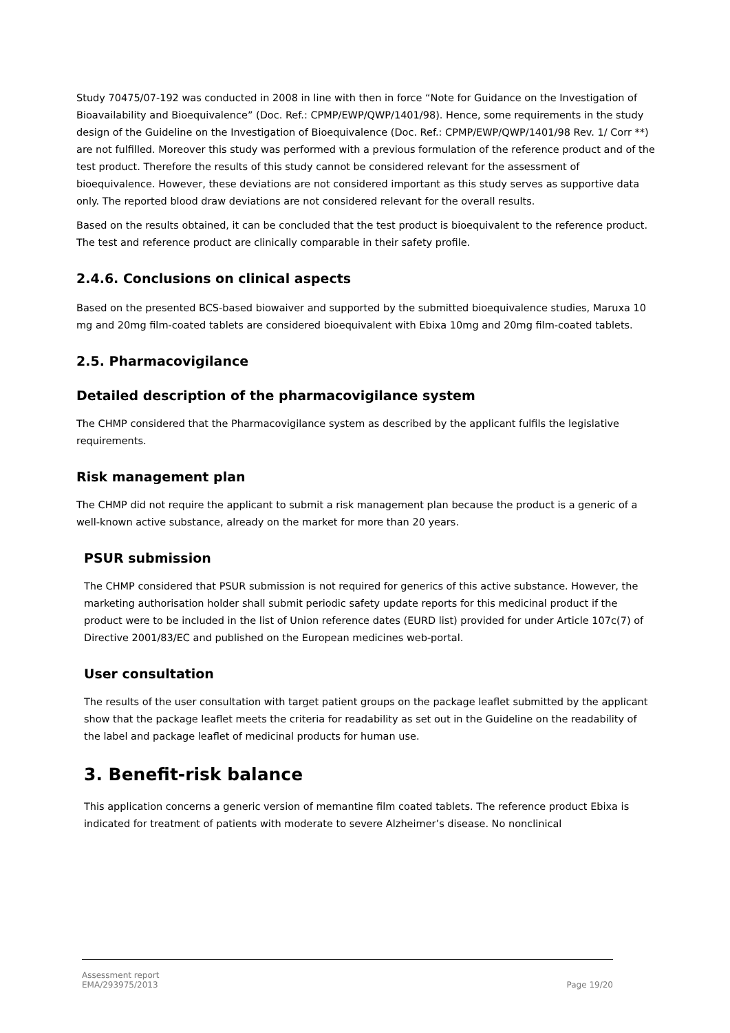Study 70475/07-192 was conducted in 2008 in line with then in force “Note for Guidance on the Investigation of Bioavailability and Bioequivalence” (Doc. Ref.: CPMP/EWP/QWP/1401/98). Hence, some requirements in the study design of the Guideline on the Investigation of Bioequivalence (Doc. Ref.: CPMP/EWP/QWP/1401/98 Rev. 1/ Corr **) are not fulfilled. Moreover this study was performed with a previous formulation of the reference product and of the test product. Therefore the results of this study cannot be considered relevant for the assessment of bioequivalence. However, these deviations are not considered important as this study serves as supportive data only. The reported blood draw deviations are not considered relevant for the overall results.
Based on the results obtained, it can be concluded that the test product is bioequivalent to the reference product. The test and reference product are clinically comparable in their safety profile.
2.4.6. Conclusions on clinical aspects
Based on the presented BCS-based biowaiver and supported by the submitted bioequivalence studies, Maruxa 10 mg and 20mg film-coated tablets are considered bioequivalent with Ebixa 10mg and 20mg film-coated tablets.
2.5. Pharmacovigilance
Detailed description of the pharmacovigilance system
The CHMP considered that the Pharmacovigilance system as described by the applicant fulfils the legislative requirements.
Risk management plan
The CHMP did not require the applicant to submit a risk management plan because the product is a generic of a well-known active substance, already on the market for more than 20 years.
PSUR submission
The CHMP considered that PSUR submission is not required for generics of this active substance. However, the marketing authorisation holder shall submit periodic safety update reports for this medicinal product if the product were to be included in the list of Union reference dates (EURD list) provided for under Article 107c(7) of Directive 2001/83/EC and published on the European medicines web-portal.
User consultation
The results of the user consultation with target patient groups on the package leaflet submitted by the applicant show that the package leaflet meets the criteria for readability as set out in the Guideline on the readability of the label and package leaflet of medicinal products for human use.
3. Benefit-risk balance
This application concerns a generic version of memantine film coated tablets. The reference product Ebixa is indicated for treatment of patients with moderate to severe Alzheimer’s disease. No nonclinical
Assessment report
EMA/293975/2013
Page 19/20